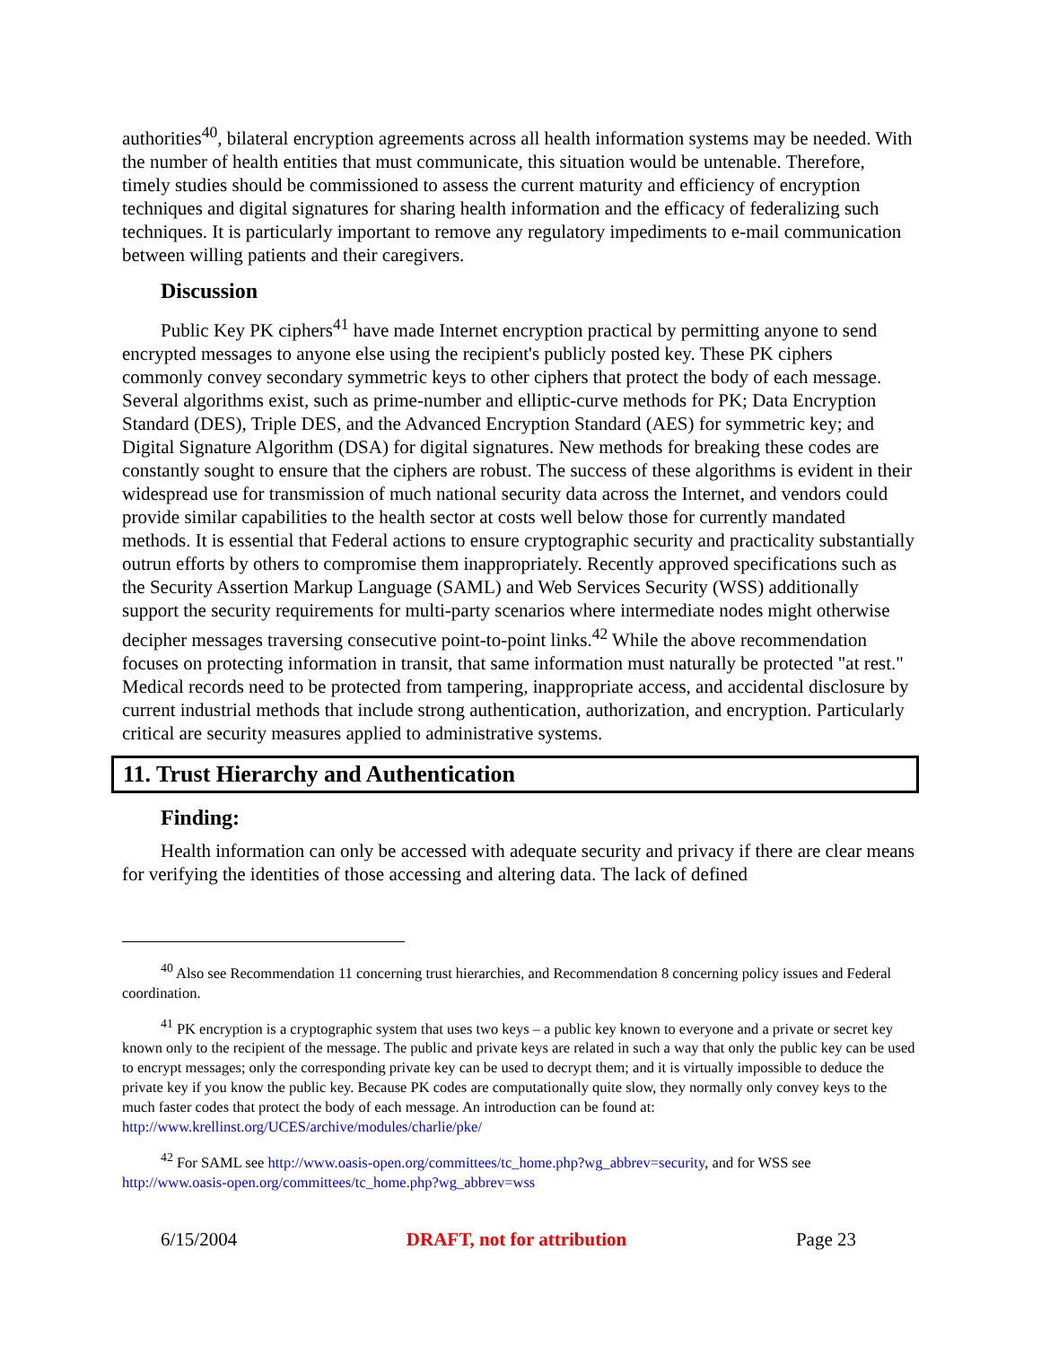authorities<sup>40</sup>, bilateral encryption agreements across all health information systems may be needed. With the number of health entities that must communicate, this situation would be untenable. Therefore, timely studies should be commissioned to assess the current maturity and efficiency of encryption techniques and digital signatures for sharing health information and the efficacy of federalizing such techniques. It is particularly important to remove any regulatory impediments to e-mail communication between willing patients and their caregivers.
Discussion
Public Key PK ciphers<sup>41</sup> have made Internet encryption practical by permitting anyone to send encrypted messages to anyone else using the recipient's publicly posted key. These PK ciphers commonly convey secondary symmetric keys to other ciphers that protect the body of each message. Several algorithms exist, such as prime-number and elliptic-curve methods for PK; Data Encryption Standard (DES), Triple DES, and the Advanced Encryption Standard (AES) for symmetric key; and Digital Signature Algorithm (DSA) for digital signatures. New methods for breaking these codes are constantly sought to ensure that the ciphers are robust. The success of these algorithms is evident in their widespread use for transmission of much national security data across the Internet, and vendors could provide similar capabilities to the health sector at costs well below those for currently mandated methods. It is essential that Federal actions to ensure cryptographic security and practicality substantially outrun efforts by others to compromise them inappropriately. Recently approved specifications such as the Security Assertion Markup Language (SAML) and Web Services Security (WSS) additionally support the security requirements for multi-party scenarios where intermediate nodes might otherwise decipher messages traversing consecutive point-to-point links.<sup>42</sup> While the above recommendation focuses on protecting information in transit, that same information must naturally be protected "at rest." Medical records need to be protected from tampering, inappropriate access, and accidental disclosure by current industrial methods that include strong authentication, authorization, and encryption. Particularly critical are security measures applied to administrative systems.
11. Trust Hierarchy and Authentication
Finding:
Health information can only be accessed with adequate security and privacy if there are clear means for verifying the identities of those accessing and altering data. The lack of defined
<sup>40</sup> Also see Recommendation 11 concerning trust hierarchies, and Recommendation 8 concerning policy issues and Federal coordination.
<sup>41</sup> PK encryption is a cryptographic system that uses two keys – a public key known to everyone and a private or secret key known only to the recipient of the message. The public and private keys are related in such a way that only the public key can be used to encrypt messages; only the corresponding private key can be used to decrypt them; and it is virtually impossible to deduce the private key if you know the public key. Because PK codes are computationally quite slow, they normally only convey keys to the much faster codes that protect the body of each message. An introduction can be found at: http://www.krellinst.org/UCES/archive/modules/charlie/pke/
<sup>42</sup> For SAML see http://www.oasis-open.org/committees/tc_home.php?wg_abbrev=security, and for WSS see http://www.oasis-open.org/committees/tc_home.php?wg_abbrev=wss
6/15/2004 DRAFT, not for attribution Page 23